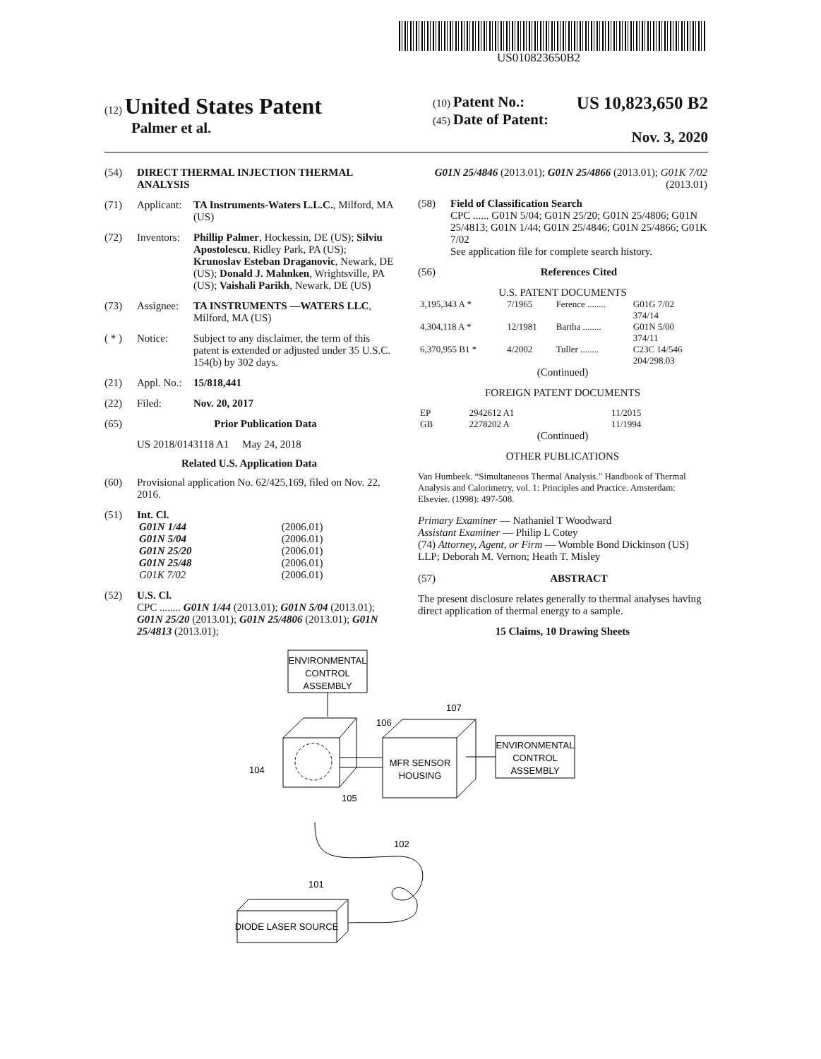US010823650B2
(12) United States Patent
Palmer et al.
(10) Patent No.: US 10,823,650 B2
(45) Date of Patent: Nov. 3, 2020
(54) DIRECT THERMAL INJECTION THERMAL ANALYSIS
(71) Applicant: TA Instruments-Waters L.L.C., Milford, MA (US)
(72) Inventors: Phillip Palmer, Hockessin, DE (US); Silviu Apostolescu, Ridley Park, PA (US); Krunoslav Esteban Draganovic, Newark, DE (US); Donald J. Mahnken, Wrightsville, PA (US); Vaishali Parikh, Newark, DE (US)
(73) Assignee: TA INSTRUMENTS —WATERS LLC, Milford, MA (US)
( * ) Notice: Subject to any disclaimer, the term of this patent is extended or adjusted under 35 U.S.C. 154(b) by 302 days.
(21) Appl. No.: 15/818,441
(22) Filed: Nov. 20, 2017
(65) Prior Publication Data
US 2018/0143118 A1 May 24, 2018
Related U.S. Application Data
(60) Provisional application No. 62/425,169, filed on Nov. 22, 2016.
(51) Int. Cl.
| G01N 1/44 | (2006.01) |
| G01N 5/04 | (2006.01) |
| G01N 25/20 | (2006.01) |
| G01N 25/48 | (2006.01) |
| G01K 7/02 | (2006.01) |
(52) U.S. Cl.
CPC ........ G01N 1/44 (2013.01); G01N 5/04 (2013.01); G01N 25/20 (2013.01); G01N 25/4806 (2013.01); G01N 25/4813 (2013.01);
G01N 25/4846 (2013.01); G01N 25/4866 (2013.01); G01K 7/02 (2013.01)
(58) Field of Classification Search
CPC ...... G01N 5/04; G01N 25/20; G01N 25/4806; G01N 25/4813; G01N 1/44; G01N 25/4846; G01N 25/4866; G01K 7/02
See application file for complete search history.
(56) References Cited
U.S. PATENT DOCUMENTS
| 3,195,343 A * | 7/1965 | Ference ........ | G01G 7/02 374/14 |
| 4,304,118 A * | 12/1981 | Bartha ........ | G01N 5/00 374/11 |
| 6,370,955 B1 * | 4/2002 | Tuller ........ | C23C 14/546 204/298.03 |
(Continued)
FOREIGN PATENT DOCUMENTS
| EP | 2942612 A1 | 11/2015 |
| GB | 2278202 A | 11/1994 |
(Continued)
OTHER PUBLICATIONS
Van Humbeek. “Simultaneous Thermal Analysis.” Handbook of Thermal Analysis and Calorimetry, vol. 1: Principles and Practice. Amsterdam: Elsevier. (1998): 497-508.
Primary Examiner — Nathaniel T Woodward
Assistant Examiner — Philip L Cotey
(74) Attorney, Agent, or Firm — Womble Bond Dickinson (US) LLP; Deborah M. Vernon; Heath T. Misley
(57) ABSTRACT
The present disclosure relates generally to thermal analyses having direct application of thermal energy to a sample.
15 Claims, 10 Drawing Sheets
ENVIRONMENTAL
CONTROL
ASSEMBLY
MFR SENSOR
HOUSING
ENVIRONMENTAL
CONTROL
ASSEMBLY
106
107
104
105
102
101
DIODE LASER SOURCE